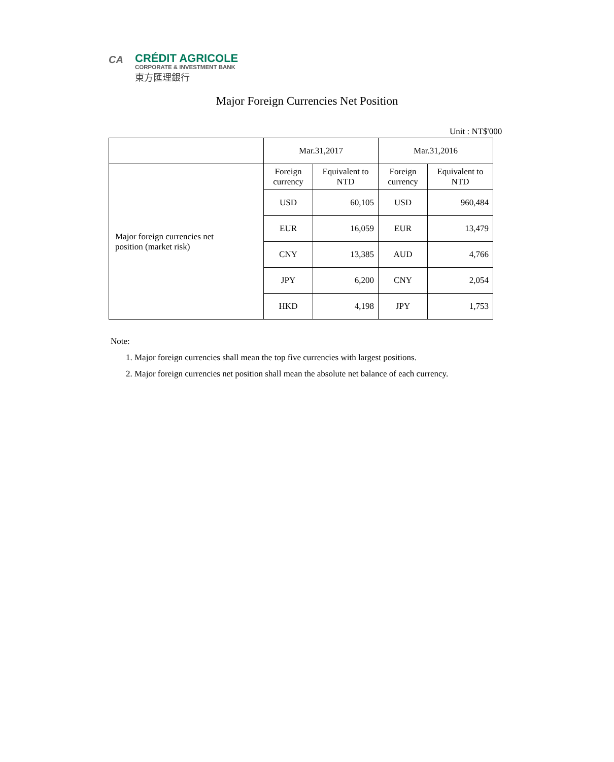CA
CRÉDIT AGRICOLE
CORPORATE & INVESTMENT BANK
東方匯理銀行
Major Foreign Currencies Net Position
Unit : NT$'000
| | Mar.31,2017 | | Mar.31,2016 | |
| Major foreign currencies net position (market risk) | Foreign currency | Equivalent to NTD | Foreign currency | Equivalent to NTD |
| | USD | 60,105 | USD | 960,484 |
| | EUR | 16,059 | EUR | 13,479 |
| | CNY | 13,385 | AUD | 4,766 |
| | JPY | 6,200 | CNY | 2,054 |
| | HKD | 4,198 | JPY | 1,753 |
Note:
1. Major foreign currencies shall mean the top five currencies with largest positions.
2. Major foreign currencies net position shall mean the absolute net balance of each currency.